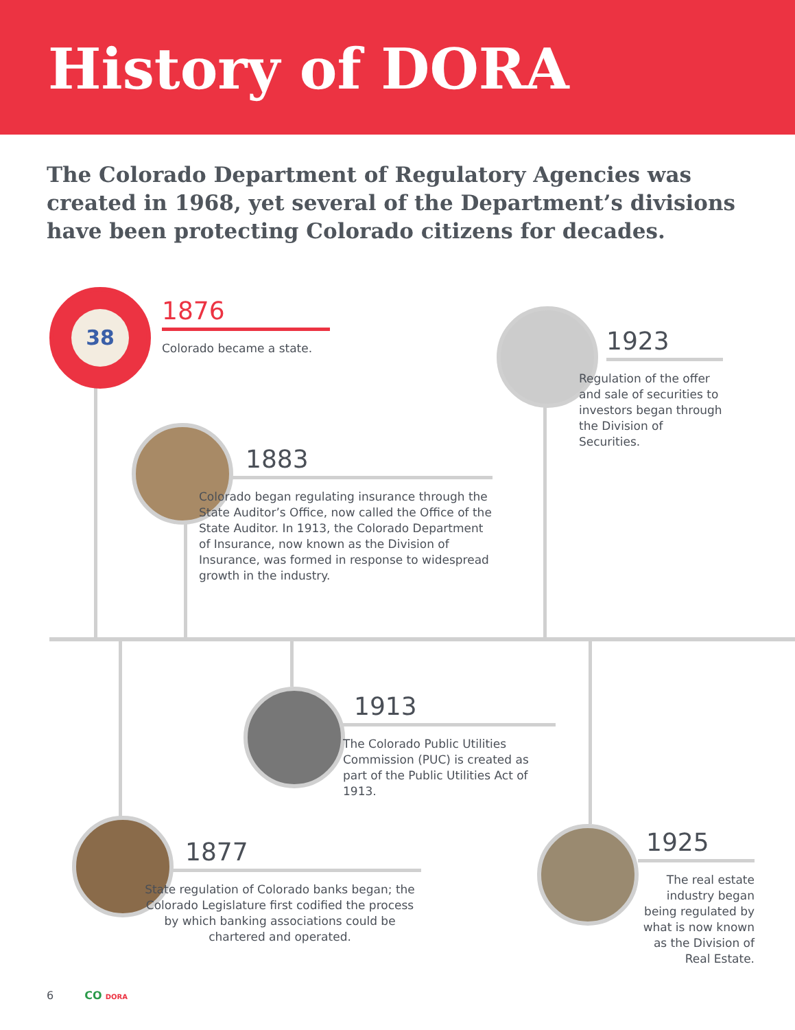History of DORA
The Colorado Department of Regulatory Agencies was created in 1968, yet several of the Department’s divisions have been protecting Colorado citizens for decades.
38
1876
Colorado became a state.
1923
Regulation of the offer and sale of securities to investors began through the Division of Securities.
1883
Colorado began regulating insurance through the State Auditor’s Office, now called the Office of the State Auditor. In 1913, the Colorado Department of Insurance, now known as the Division of Insurance, was formed in response to widespread growth in the industry.
1913
The Colorado Public Utilities Commission (PUC) is created as part of the Public Utilities Act of 1913.
1877
State regulation of Colorado banks began; the Colorado Legislature first codified the process by which banking associations could be chartered and operated.
1925
The real estate industry began being regulated by what is now known as the Division of Real Estate.
6 CO DORA